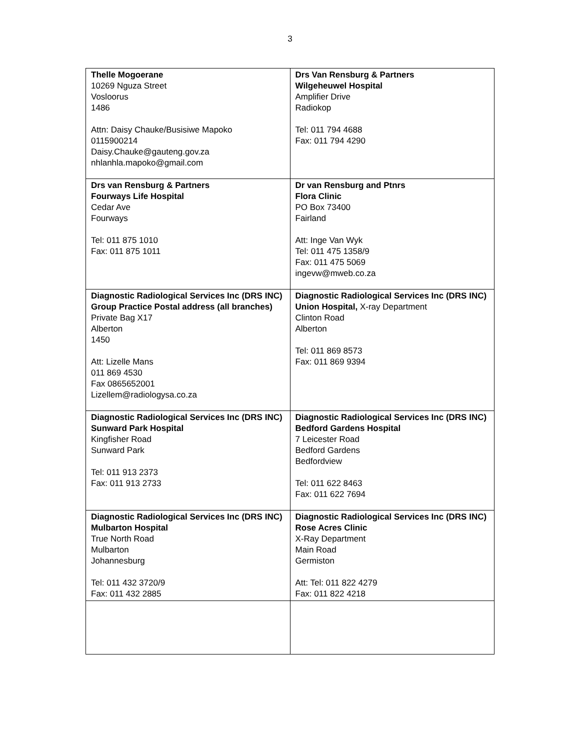3
| Thelle Mogoerane 10269 Nguza Street Vosloorus 1486 Attn: Daisy Chauke/Busisiwe Mapoko 0115900214 Daisy.Chauke@gauteng.gov.za nhlanhla.mapoko@gmail.com | Drs Van Rensburg & Partners Wilgeheuwel Hospital Amplifier Drive Radiokop Tel: 011 794 4688 Fax: 011 794 4290 |
| Drs van Rensburg & Partners Fourways Life Hospital Cedar Ave Fourways Tel: 011 875 1010 Fax: 011 875 1011 | Dr van Rensburg and Ptnrs Flora Clinic PO Box 73400 Fairland Att: Inge Van Wyk Tel: 011 475 1358/9 Fax: 011 475 5069 ingevw@mweb.co.za |
| Diagnostic Radiological Services Inc (DRS INC) Group Practice Postal address (all branches) Private Bag X17 Alberton 1450 Att: Lizelle Mans 011 869 4530 Fax 0865652001 Lizellem@radiologysa.co.za | Diagnostic Radiological Services Inc (DRS INC) Union Hospital, X-ray Department Clinton Road Alberton Tel: 011 869 8573 Fax: 011 869 9394 |
| Diagnostic Radiological Services Inc (DRS INC) Sunward Park Hospital Kingfisher Road Sunward Park Tel: 011 913 2373 Fax: 011 913 2733 | Diagnostic Radiological Services Inc (DRS INC) Bedford Gardens Hospital 7 Leicester Road Bedford Gardens Bedfordview Tel: 011 622 8463 Fax: 011 622 7694 |
| Diagnostic Radiological Services Inc (DRS INC) Mulbarton Hospital True North Road Mulbarton Johannesburg Tel: 011 432 3720/9 Fax: 011 432 2885 | Diagnostic Radiological Services Inc (DRS INC) Rose Acres Clinic X-Ray Department Main Road Germiston Att: Tel: 011 822 4279 Fax: 011 822 4218 |